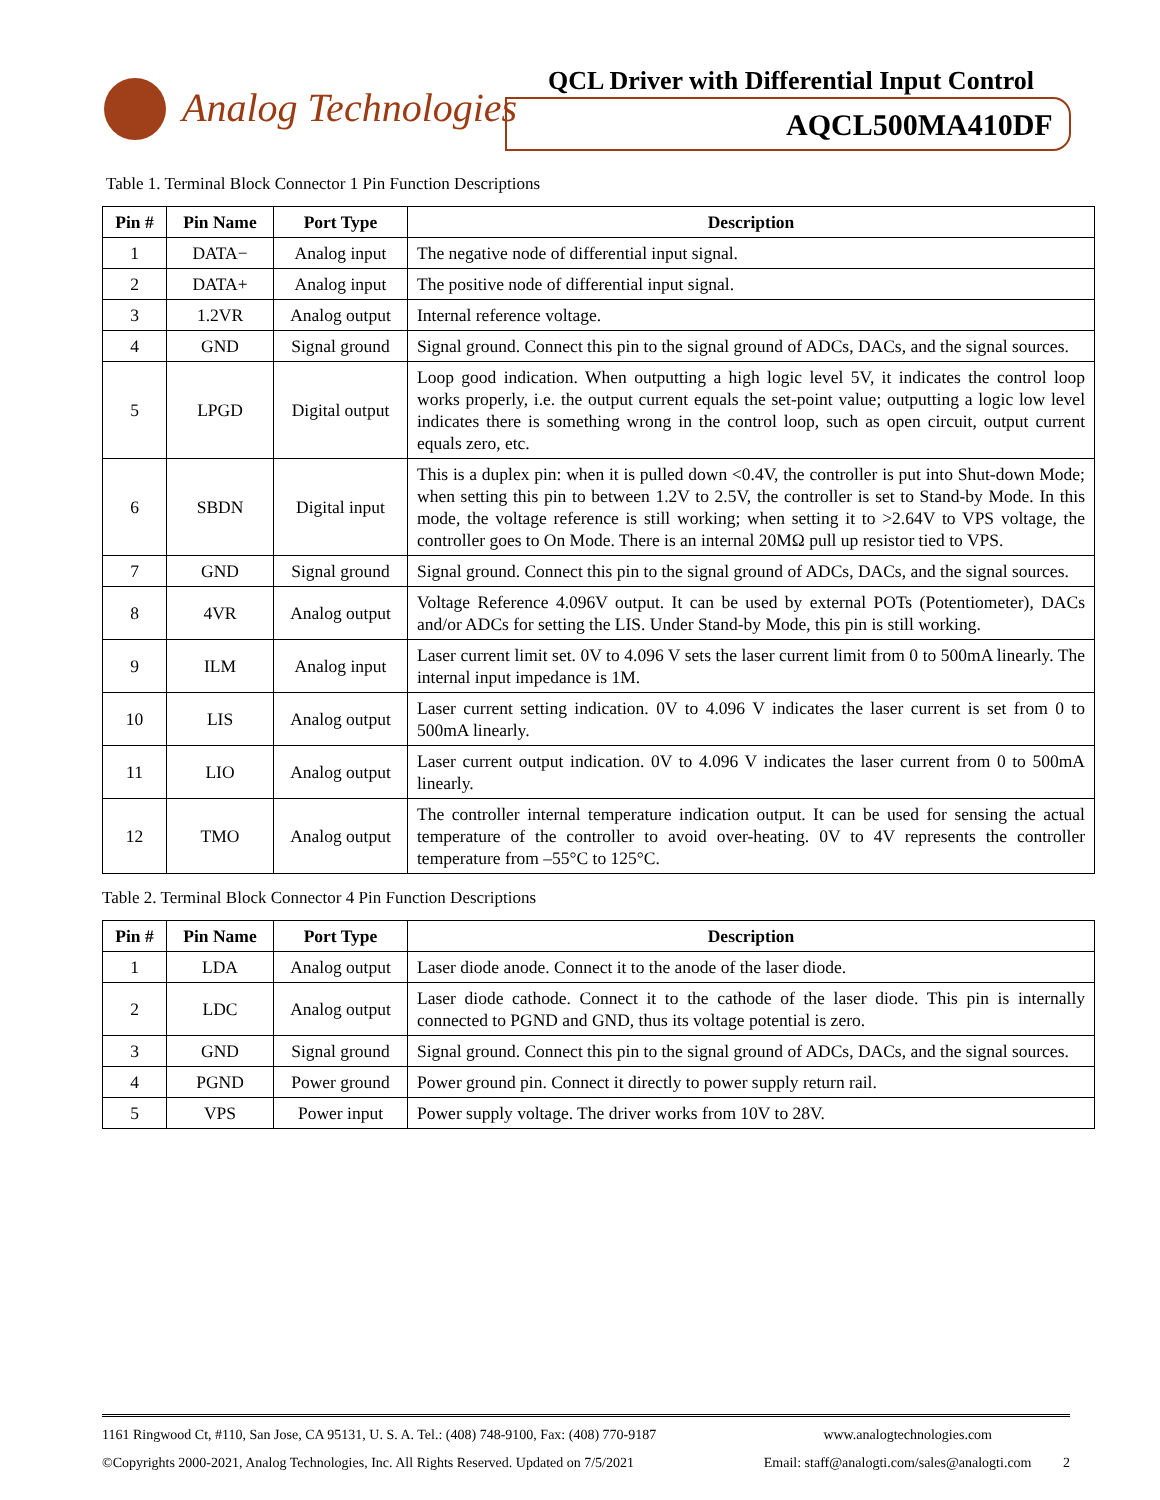Analog Technologies
QCL Driver with Differential Input Control
AQCL500MA410DF
Table 1. Terminal Block Connector 1 Pin Function Descriptions
| Pin # | Pin Name | Port Type | Description |
| --- | --- | --- | --- |
| 1 | DATA− | Analog input | The negative node of differential input signal. |
| 2 | DATA+ | Analog input | The positive node of differential input signal. |
| 3 | 1.2VR | Analog output | Internal reference voltage. |
| 4 | GND | Signal ground | Signal ground. Connect this pin to the signal ground of ADCs, DACs, and the signal sources. |
| 5 | LPGD | Digital output | Loop good indication. When outputting a high logic level 5V, it indicates the control loop works properly, i.e. the output current equals the set-point value; outputting a logic low level indicates there is something wrong in the control loop, such as open circuit, output current equals zero, etc. |
| 6 | SBDN | Digital input | This is a duplex pin: when it is pulled down <0.4V, the controller is put into Shut-down Mode; when setting this pin to between 1.2V to 2.5V, the controller is set to Stand-by Mode. In this mode, the voltage reference is still working; when setting it to >2.64V to VPS voltage, the controller goes to On Mode. There is an internal 20MΩ pull up resistor tied to VPS. |
| 7 | GND | Signal ground | Signal ground. Connect this pin to the signal ground of ADCs, DACs, and the signal sources. |
| 8 | 4VR | Analog output | Voltage Reference 4.096V output. It can be used by external POTs (Potentiometer), DACs and/or ADCs for setting the LIS. Under Stand-by Mode, this pin is still working. |
| 9 | ILM | Analog input | Laser current limit set. 0V to 4.096 V sets the laser current limit from 0 to 500mA linearly. The internal input impedance is 1M. |
| 10 | LIS | Analog output | Laser current setting indication. 0V to 4.096 V indicates the laser current is set from 0 to 500mA linearly. |
| 11 | LIO | Analog output | Laser current output indication. 0V to 4.096 V indicates the laser current from 0 to 500mA linearly. |
| 12 | TMO | Analog output | The controller internal temperature indication output. It can be used for sensing the actual temperature of the controller to avoid over-heating. 0V to 4V represents the controller temperature from –55°C to 125°C. |
Table 2. Terminal Block Connector 4 Pin Function Descriptions
| Pin # | Pin Name | Port Type | Description |
| --- | --- | --- | --- |
| 1 | LDA | Analog output | Laser diode anode. Connect it to the anode of the laser diode. |
| 2 | LDC | Analog output | Laser diode cathode. Connect it to the cathode of the laser diode. This pin is internally connected to PGND and GND, thus its voltage potential is zero. |
| 3 | GND | Signal ground | Signal ground. Connect this pin to the signal ground of ADCs, DACs, and the signal sources. |
| 4 | PGND | Power ground | Power ground pin. Connect it directly to power supply return rail. |
| 5 | VPS | Power input | Power supply voltage. The driver works from 10V to 28V. |
1161 Ringwood Ct, #110, San Jose, CA 95131, U. S. A. Tel.: (408) 748-9100, Fax: (408) 770-9187 www.analogtechnologies.com
©Copyrights 2000-2021, Analog Technologies, Inc. All Rights Reserved. Updated on 7/5/2021 Email: staff@analogti.com/sales@analogti.com 2